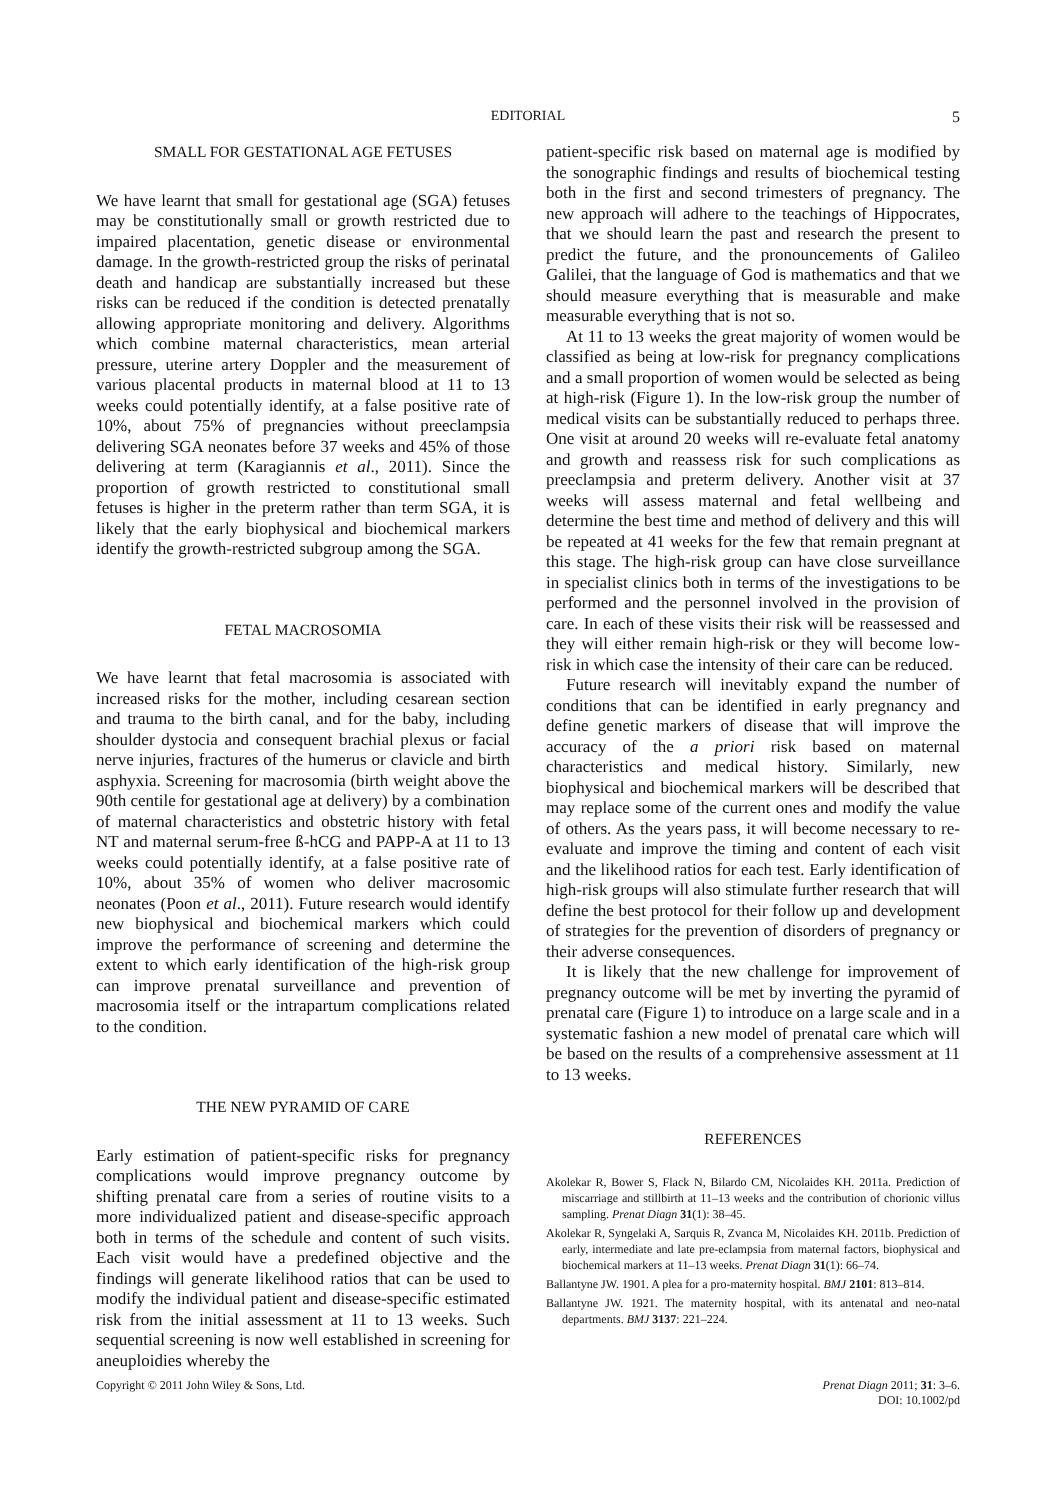EDITORIAL
5
SMALL FOR GESTATIONAL AGE FETUSES
We have learnt that small for gestational age (SGA) fetuses may be constitutionally small or growth restricted due to impaired placentation, genetic disease or environmental damage. In the growth-restricted group the risks of perinatal death and handicap are substantially increased but these risks can be reduced if the condition is detected prenatally allowing appropriate monitoring and delivery. Algorithms which combine maternal characteristics, mean arterial pressure, uterine artery Doppler and the measurement of various placental products in maternal blood at 11 to 13 weeks could potentially identify, at a false positive rate of 10%, about 75% of pregnancies without preeclampsia delivering SGA neonates before 37 weeks and 45% of those delivering at term (Karagiannis et al., 2011). Since the proportion of growth restricted to constitutional small fetuses is higher in the preterm rather than term SGA, it is likely that the early biophysical and biochemical markers identify the growth-restricted subgroup among the SGA.
FETAL MACROSOMIA
We have learnt that fetal macrosomia is associated with increased risks for the mother, including cesarean section and trauma to the birth canal, and for the baby, including shoulder dystocia and consequent brachial plexus or facial nerve injuries, fractures of the humerus or clavicle and birth asphyxia. Screening for macrosomia (birth weight above the 90th centile for gestational age at delivery) by a combination of maternal characteristics and obstetric history with fetal NT and maternal serum-free ß-hCG and PAPP-A at 11 to 13 weeks could potentially identify, at a false positive rate of 10%, about 35% of women who deliver macrosomic neonates (Poon et al., 2011). Future research would identify new biophysical and biochemical markers which could improve the performance of screening and determine the extent to which early identification of the high-risk group can improve prenatal surveillance and prevention of macrosomia itself or the intrapartum complications related to the condition.
THE NEW PYRAMID OF CARE
Early estimation of patient-specific risks for pregnancy complications would improve pregnancy outcome by shifting prenatal care from a series of routine visits to a more individualized patient and disease-specific approach both in terms of the schedule and content of such visits. Each visit would have a predefined objective and the findings will generate likelihood ratios that can be used to modify the individual patient and disease-specific estimated risk from the initial assessment at 11 to 13 weeks. Such sequential screening is now well established in screening for aneuploidies whereby the
patient-specific risk based on maternal age is modified by the sonographic findings and results of biochemical testing both in the first and second trimesters of pregnancy. The new approach will adhere to the teachings of Hippocrates, that we should learn the past and research the present to predict the future, and the pronouncements of Galileo Galilei, that the language of God is mathematics and that we should measure everything that is measurable and make measurable everything that is not so.
At 11 to 13 weeks the great majority of women would be classified as being at low-risk for pregnancy complications and a small proportion of women would be selected as being at high-risk (Figure 1). In the low-risk group the number of medical visits can be substantially reduced to perhaps three. One visit at around 20 weeks will re-evaluate fetal anatomy and growth and reassess risk for such complications as preeclampsia and preterm delivery. Another visit at 37 weeks will assess maternal and fetal wellbeing and determine the best time and method of delivery and this will be repeated at 41 weeks for the few that remain pregnant at this stage. The high-risk group can have close surveillance in specialist clinics both in terms of the investigations to be performed and the personnel involved in the provision of care. In each of these visits their risk will be reassessed and they will either remain high-risk or they will become low-risk in which case the intensity of their care can be reduced.
Future research will inevitably expand the number of conditions that can be identified in early pregnancy and define genetic markers of disease that will improve the accuracy of the a priori risk based on maternal characteristics and medical history. Similarly, new biophysical and biochemical markers will be described that may replace some of the current ones and modify the value of others. As the years pass, it will become necessary to re-evaluate and improve the timing and content of each visit and the likelihood ratios for each test. Early identification of high-risk groups will also stimulate further research that will define the best protocol for their follow up and development of strategies for the prevention of disorders of pregnancy or their adverse consequences.
It is likely that the new challenge for improvement of pregnancy outcome will be met by inverting the pyramid of prenatal care (Figure 1) to introduce on a large scale and in a systematic fashion a new model of prenatal care which will be based on the results of a comprehensive assessment at 11 to 13 weeks.
REFERENCES
Akolekar R, Bower S, Flack N, Bilardo CM, Nicolaides KH. 2011a. Prediction of miscarriage and stillbirth at 11–13 weeks and the contribution of chorionic villus sampling. Prenat Diagn 31(1): 38–45.
Akolekar R, Syngelaki A, Sarquis R, Zvanca M, Nicolaides KH. 2011b. Prediction of early, intermediate and late pre-eclampsia from maternal factors, biophysical and biochemical markers at 11–13 weeks. Prenat Diagn 31(1): 66–74.
Ballantyne JW. 1901. A plea for a pro-maternity hospital. BMJ 2101: 813–814.
Ballantyne JW. 1921. The maternity hospital, with its antenatal and neo-natal departments. BMJ 3137: 221–224.
Copyright © 2011 John Wiley & Sons, Ltd.
Prenat Diagn 2011; 31: 3–6.
DOI: 10.1002/pd